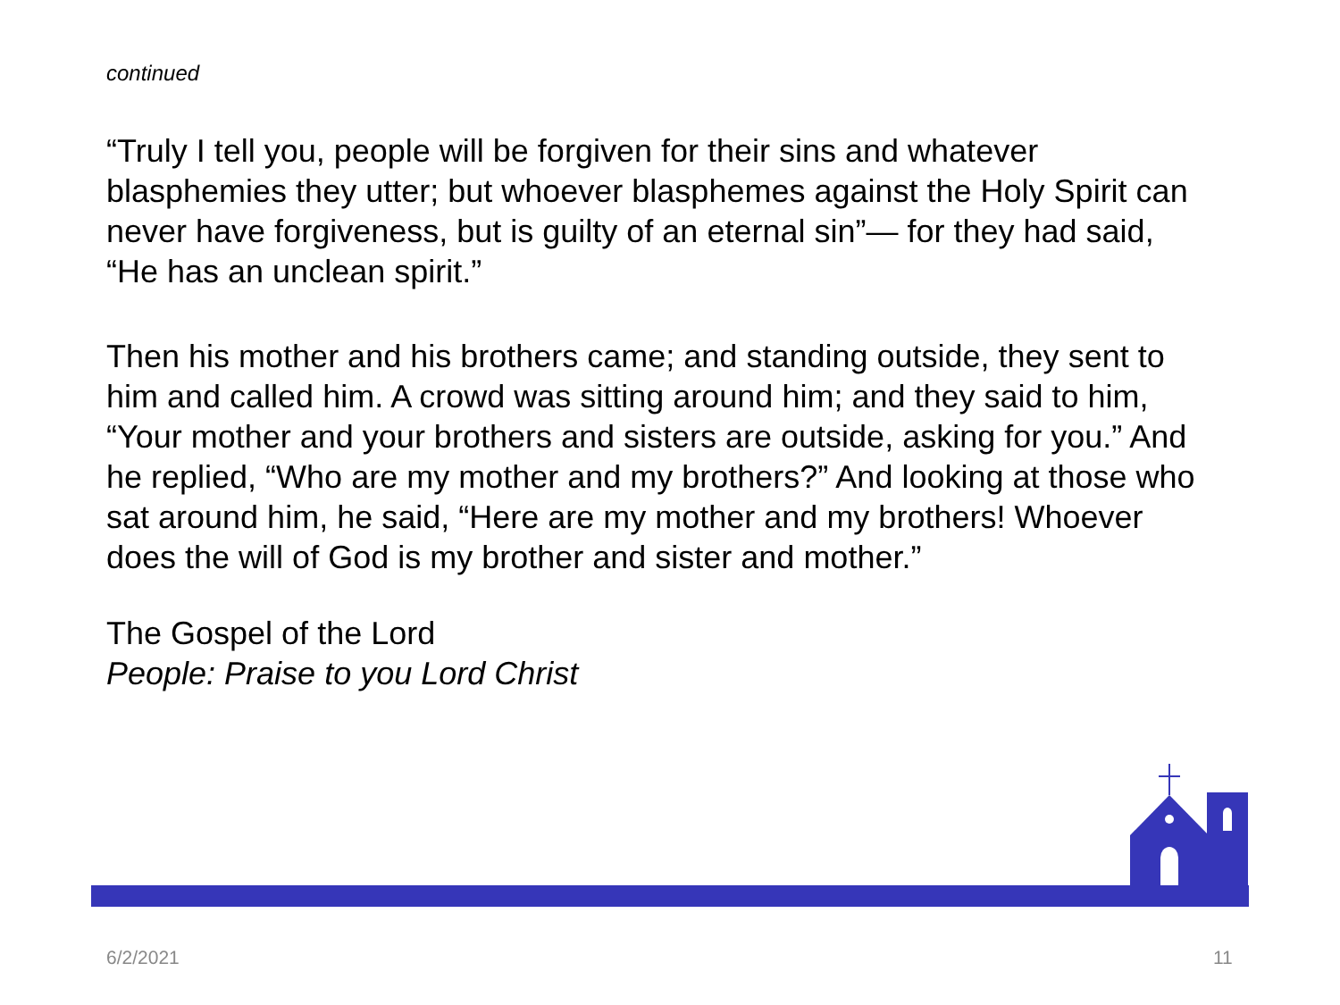continued
“Truly I tell you, people will be forgiven for their sins and whatever blasphemies they utter; but whoever blasphemes against the Holy Spirit can never have forgiveness, but is guilty of an eternal sin”— for they had said, “He has an unclean spirit.”
Then his mother and his brothers came; and standing outside, they sent to him and called him. A crowd was sitting around him; and they said to him, “Your mother and your brothers and sisters are outside, asking for you.” And he replied, “Who are my mother and my brothers?” And looking at those who sat around him, he said, “Here are my mother and my brothers! Whoever does the will of God is my brother and sister and mother.”
The Gospel of the Lord
People: Praise to you Lord Christ
6/2/2021 11